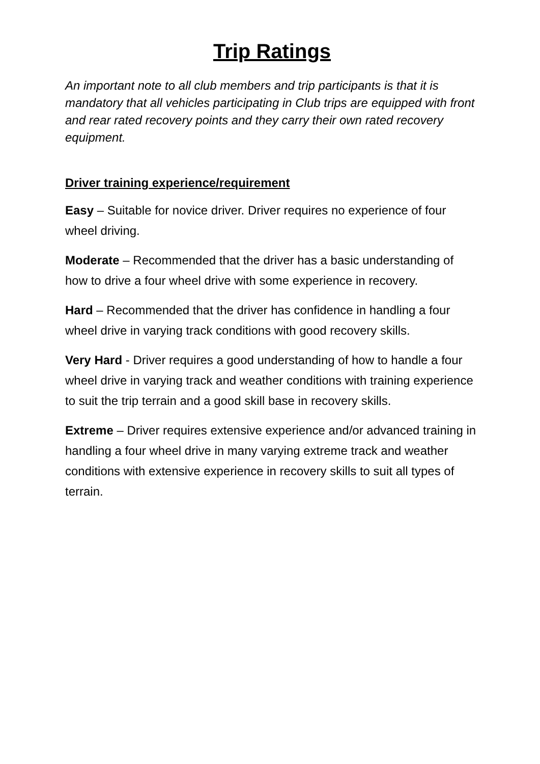Trip Ratings
An important note to all club members and trip participants is that it is mandatory that all vehicles participating in Club trips are equipped with front and rear rated recovery points and they carry their own rated recovery equipment.
Driver training experience/requirement
Easy – Suitable for novice driver. Driver requires no experience of four wheel driving.
Moderate – Recommended that the driver has a basic understanding of how to drive a four wheel drive with some experience in recovery.
Hard – Recommended that the driver has confidence in handling a four wheel drive in varying track conditions with good recovery skills.
Very Hard - Driver requires a good understanding of how to handle a four wheel drive in varying track and weather conditions with training experience to suit the trip terrain and a good skill base in recovery skills.
Extreme – Driver requires extensive experience and/or advanced training in handling a four wheel drive in many varying extreme track and weather conditions with extensive experience in recovery skills to suit all types of terrain.